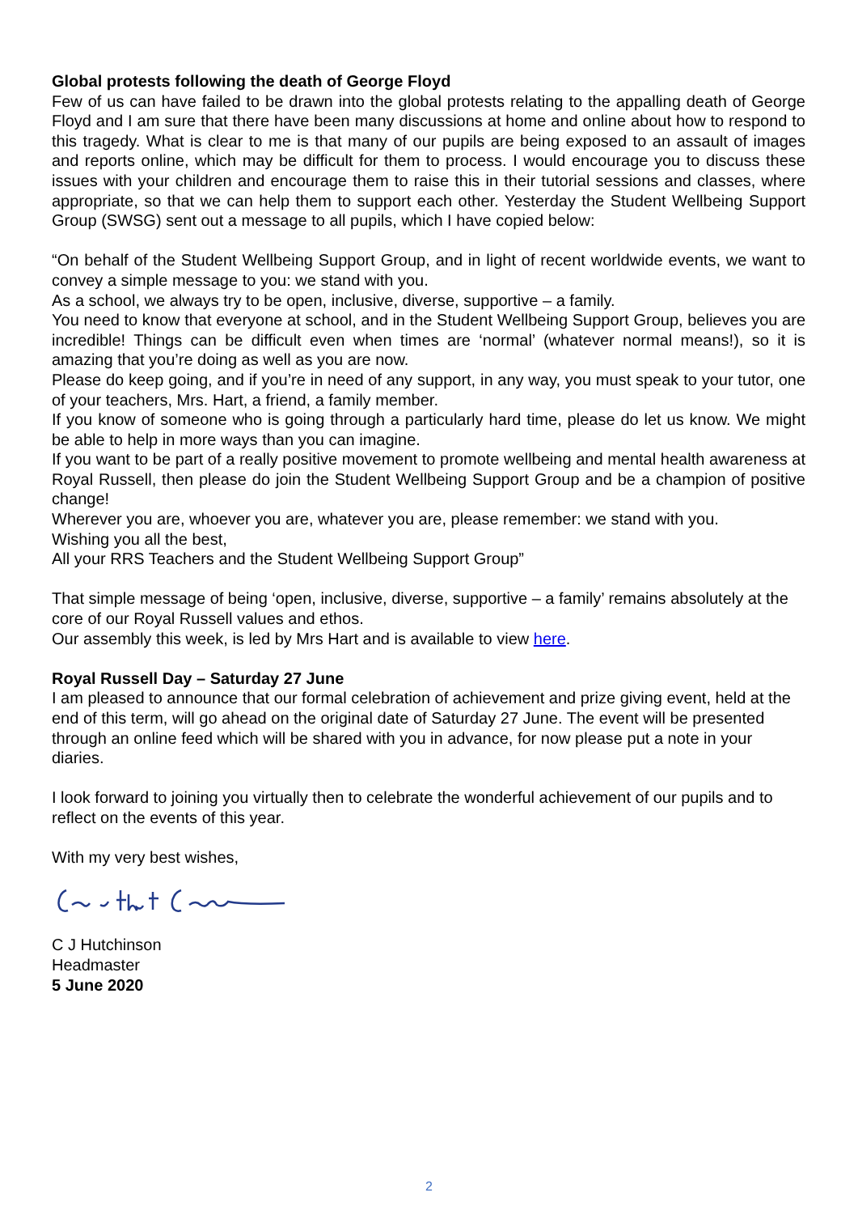Global protests following the death of George Floyd
Few of us can have failed to be drawn into the global protests relating to the appalling death of George Floyd and I am sure that there have been many discussions at home and online about how to respond to this tragedy. What is clear to me is that many of our pupils are being exposed to an assault of images and reports online, which may be difficult for them to process. I would encourage you to discuss these issues with your children and encourage them to raise this in their tutorial sessions and classes, where appropriate, so that we can help them to support each other. Yesterday the Student Wellbeing Support Group (SWSG) sent out a message to all pupils, which I have copied below:
“On behalf of the Student Wellbeing Support Group, and in light of recent worldwide events, we want to convey a simple message to you: we stand with you.
As a school, we always try to be open, inclusive, diverse, supportive – a family.
You need to know that everyone at school, and in the Student Wellbeing Support Group, believes you are incredible! Things can be difficult even when times are ‘normal’ (whatever normal means!), so it is amazing that you’re doing as well as you are now.
Please do keep going, and if you’re in need of any support, in any way, you must speak to your tutor, one of your teachers, Mrs. Hart, a friend, a family member.
If you know of someone who is going through a particularly hard time, please do let us know. We might be able to help in more ways than you can imagine.
If you want to be part of a really positive movement to promote wellbeing and mental health awareness at Royal Russell, then please do join the Student Wellbeing Support Group and be a champion of positive change!
Wherever you are, whoever you are, whatever you are, please remember: we stand with you.
Wishing you all the best,
All your RRS Teachers and the Student Wellbeing Support Group”
That simple message of being ‘open, inclusive, diverse, supportive – a family’ remains absolutely at the core of our Royal Russell values and ethos.
Our assembly this week, is led by Mrs Hart and is available to view here.
Royal Russell Day – Saturday 27 June
I am pleased to announce that our formal celebration of achievement and prize giving event, held at the end of this term, will go ahead on the original date of Saturday 27 June. The event will be presented through an online feed which will be shared with you in advance, for now please put a note in your diaries.
I look forward to joining you virtually then to celebrate the wonderful achievement of our pupils and to reflect on the events of this year.
With my very best wishes,
C J Hutchinson
Headmaster
5 June 2020
2